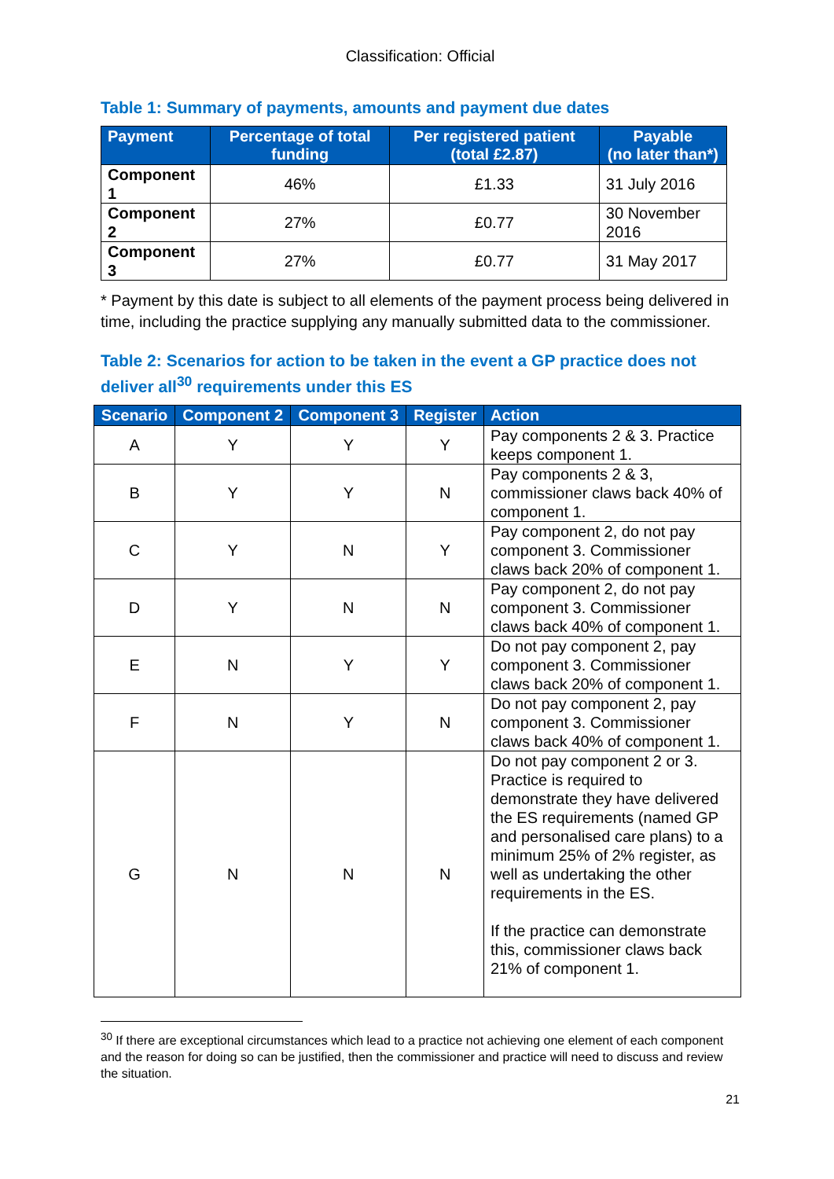Classification: Official
Table 1: Summary of payments, amounts and payment due dates
| Payment | Percentage of total funding | Per registered patient (total £2.87) | Payable (no later than*) |
| --- | --- | --- | --- |
| Component 1 | 46% | £1.33 | 31 July 2016 |
| Component 2 | 27% | £0.77 | 30 November 2016 |
| Component 3 | 27% | £0.77 | 31 May 2017 |
* Payment by this date is subject to all elements of the payment process being delivered in time, including the practice supplying any manually submitted data to the commissioner.
Table 2: Scenarios for action to be taken in the event a GP practice does not deliver all<sup>30</sup> requirements under this ES
| Scenario | Component 2 | Component 3 | Register | Action |
| --- | --- | --- | --- | --- |
| A | Y | Y | Y | Pay components 2 & 3. Practice keeps component 1. |
| B | Y | Y | N | Pay components 2 & 3, commissioner claws back 40% of component 1. |
| C | Y | N | Y | Pay component 2, do not pay component 3. Commissioner claws back 20% of component 1. |
| D | Y | N | N | Pay component 2, do not pay component 3. Commissioner claws back 40% of component 1. |
| E | N | Y | Y | Do not pay component 2, pay component 3. Commissioner claws back 20% of component 1. |
| F | N | Y | N | Do not pay component 2, pay component 3. Commissioner claws back 40% of component 1. |
| G | N | N | N | Do not pay component 2 or 3. Practice is required to demonstrate they have delivered the ES requirements (named GP and personalised care plans) to a minimum 25% of 2% register, as well as undertaking the other requirements in the ES. If the practice can demonstrate this, commissioner claws back 21% of component 1. |
<sup>30</sup> If there are exceptional circumstances which lead to a practice not achieving one element of each component and the reason for doing so can be justified, then the commissioner and practice will need to discuss and review the situation.
21